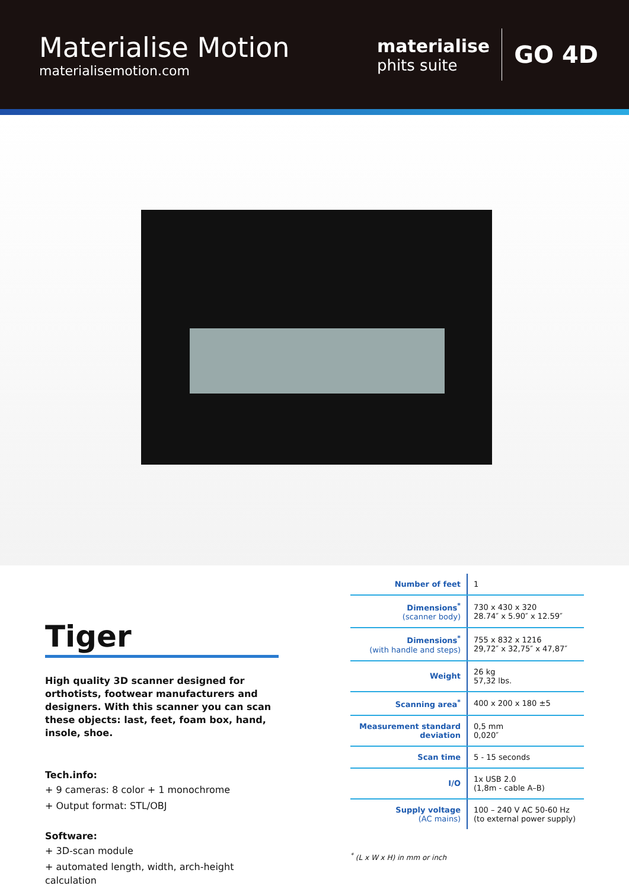Materialise Motion
materialisemotion.com
materialise
phits suite
GO 4D
Tiger
High quality 3D scanner designed for orthotists, footwear manufacturers and designers. With this scanner you can scan these objects: last, feet, foam box, hand, insole, shoe.
Tech.info:
+ 9 cameras: 8 color + 1 monochrome
+ Output format: STL/OBJ
Software:
+ 3D-scan module
+ automated length, width, arch-height calculation
| Number of feet | 1 |
| Dimensions<sup>*</sup> (scanner body) | 730 x 430 x 320 28.74″ x 5.90″ x 12.59″ |
| Dimensions<sup>*</sup> (with handle and steps) | 755 x 832 x 1216 29,72″ x 32,75″ x 47,87″ |
| Weight | 26 kg 57,32 lbs. |
| Scanning area<sup>*</sup> | 400 x 200 x 180 ±5 |
| Measurement standard deviation | 0,5 mm 0,020″ |
| Scan time | 5 - 15 seconds |
| I/O | 1x USB 2.0 (1,8m - cable A–B) |
| Supply voltage (AC mains) | 100 – 240 V AC 50-60 Hz (to external power supply) |
<sup>*</sup> (L x W x H) in mm or inch